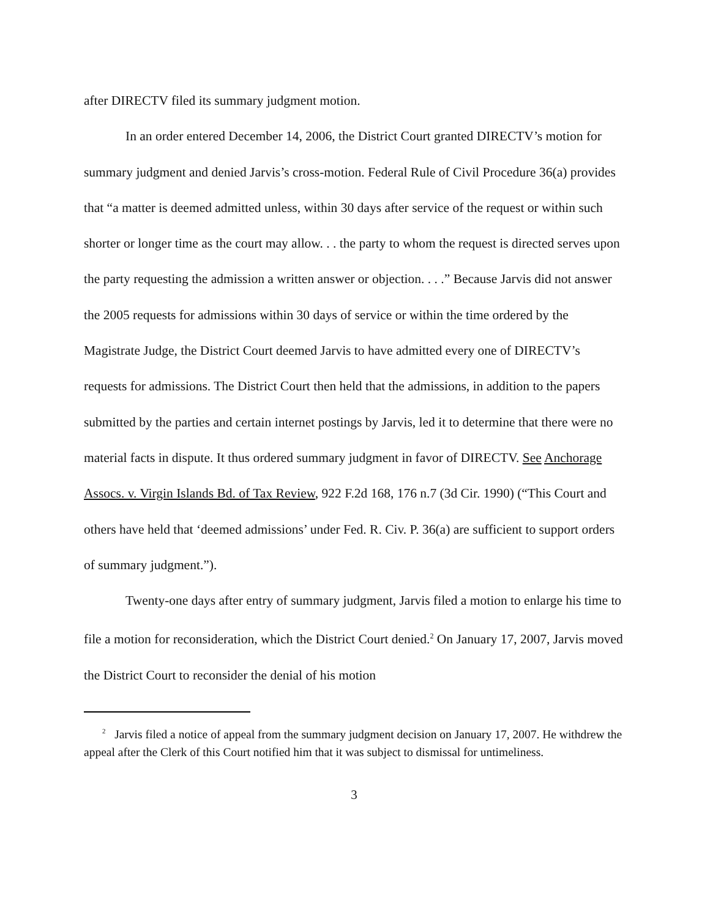after DIRECTV filed its summary judgment motion.
In an order entered December 14, 2006, the District Court granted DIRECTV’s motion for summary judgment and denied Jarvis’s cross-motion. Federal Rule of Civil Procedure 36(a) provides that “a matter is deemed admitted unless, within 30 days after service of the request or within such shorter or longer time as the court may allow. . . the party to whom the request is directed serves upon the party requesting the admission a written answer or objection. . . .” Because Jarvis did not answer the 2005 requests for admissions within 30 days of service or within the time ordered by the Magistrate Judge, the District Court deemed Jarvis to have admitted every one of DIRECTV’s requests for admissions. The District Court then held that the admissions, in addition to the papers submitted by the parties and certain internet postings by Jarvis, led it to determine that there were no material facts in dispute. It thus ordered summary judgment in favor of DIRECTV. See Anchorage Assocs. v. Virgin Islands Bd. of Tax Review, 922 F.2d 168, 176 n.7 (3d Cir. 1990) (“This Court and others have held that ‘deemed admissions’ under Fed. R. Civ. P. 36(a) are sufficient to support orders of summary judgment.”).
Twenty-one days after entry of summary judgment, Jarvis filed a motion to enlarge his time to file a motion for reconsideration, which the District Court denied.<sup>2</sup> On January 17, 2007, Jarvis moved the District Court to reconsider the denial of his motion
<sup>2</sup> Jarvis filed a notice of appeal from the summary judgment decision on January 17, 2007. He withdrew the appeal after the Clerk of this Court notified him that it was subject to dismissal for untimeliness.
3